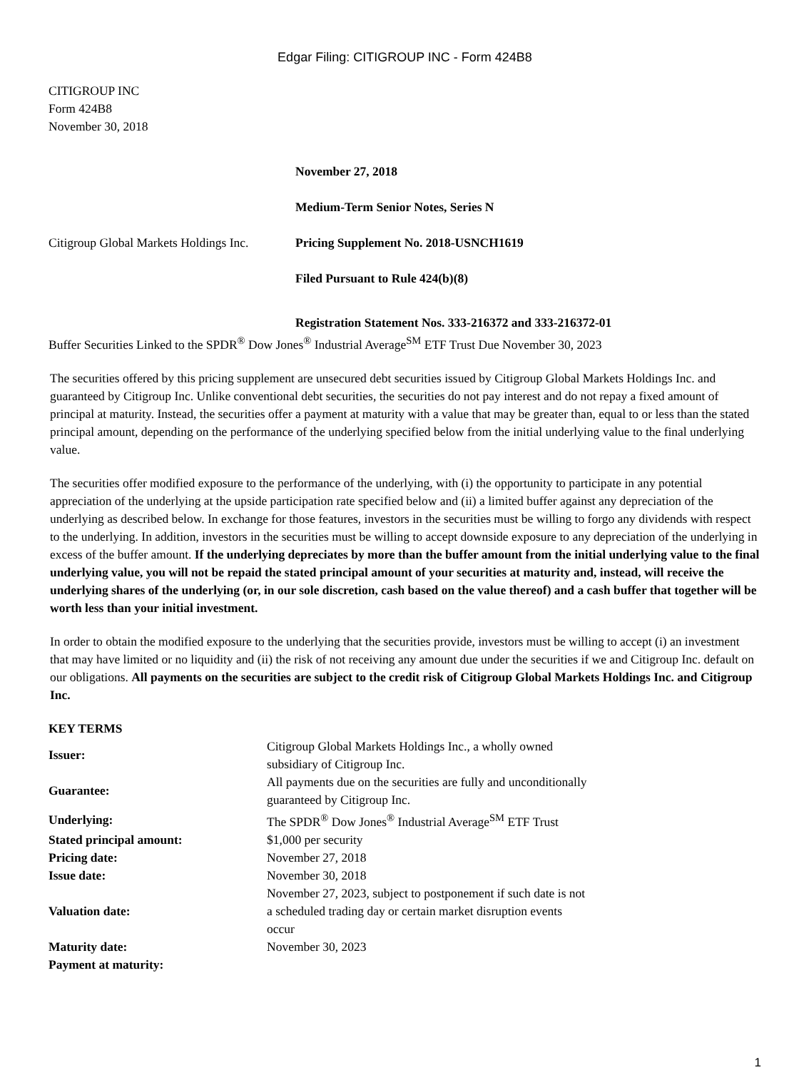Edgar Filing: CITIGROUP INC - Form 424B8
CITIGROUP INC
Form 424B8
November 30, 2018
| | November 27, 2018 |
| | Medium-Term Senior Notes, Series N |
| Citigroup Global Markets Holdings Inc. | Pricing Supplement No. 2018-USNCH1619 |
| | Filed Pursuant to Rule 424(b)(8) |
| | Registration Statement Nos. 333-216372 and 333-216372-01 |
Buffer Securities Linked to the SPDR<sup>®</sup> Dow Jones<sup>®</sup> Industrial Average<sup>SM</sup> ETF Trust Due November 30, 2023
The securities offered by this pricing supplement are unsecured debt securities issued by Citigroup Global Markets Holdings Inc. and guaranteed by Citigroup Inc. Unlike conventional debt securities, the securities do not pay interest and do not repay a fixed amount of principal at maturity. Instead, the securities offer a payment at maturity with a value that may be greater than, equal to or less than the stated principal amount, depending on the performance of the underlying specified below from the initial underlying value to the final underlying value.
The securities offer modified exposure to the performance of the underlying, with (i) the opportunity to participate in any potential appreciation of the underlying at the upside participation rate specified below and (ii) a limited buffer against any depreciation of the underlying as described below. In exchange for those features, investors in the securities must be willing to forgo any dividends with respect to the underlying. In addition, investors in the securities must be willing to accept downside exposure to any depreciation of the underlying in excess of the buffer amount. If the underlying depreciates by more than the buffer amount from the initial underlying value to the final underlying value, you will not be repaid the stated principal amount of your securities at maturity and, instead, will receive the underlying shares of the underlying (or, in our sole discretion, cash based on the value thereof) and a cash buffer that together will be worth less than your initial investment.
In order to obtain the modified exposure to the underlying that the securities provide, investors must be willing to accept (i) an investment that may have limited or no liquidity and (ii) the risk of not receiving any amount due under the securities if we and Citigroup Inc. default on our obligations. All payments on the securities are subject to the credit risk of Citigroup Global Markets Holdings Inc. and Citigroup Inc.
KEY TERMS
| Issuer: | Citigroup Global Markets Holdings Inc., a wholly owned subsidiary of Citigroup Inc. |
| Guarantee: | All payments due on the securities are fully and unconditionally guaranteed by Citigroup Inc. |
| Underlying: | The SPDR<sup>®</sup> Dow Jones<sup>®</sup> Industrial Average<sup>SM</sup> ETF Trust |
| Stated principal amount: | $1,000 per security |
| Pricing date: | November 27, 2018 |
| Issue date: | November 30, 2018 |
| Valuation date: | November 27, 2023, subject to postponement if such date is not a scheduled trading day or certain market disruption events occur |
| Maturity date: | November 30, 2023 |
| Payment at maturity: | |
1